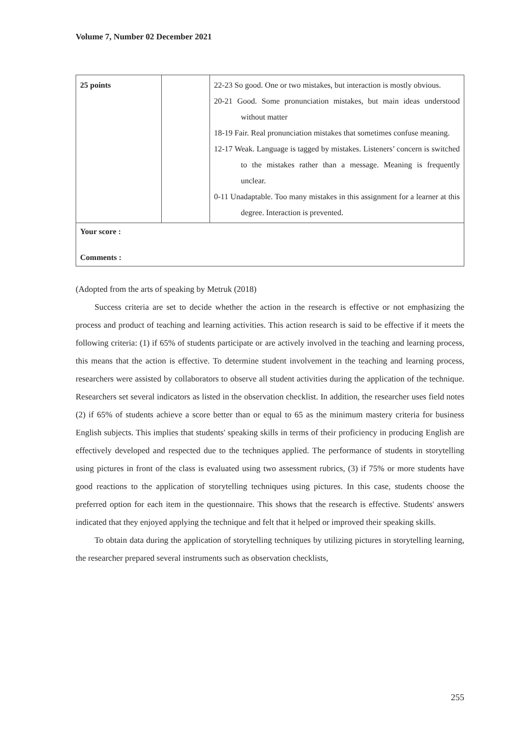Volume 7, Number 02 December 2021
| 25 points | | 22-23 So good. One or two mistakes, but interaction is mostly obvious. 20-21 Good. Some pronunciation mistakes, but main ideas understood without matter 18-19 Fair. Real pronunciation mistakes that sometimes confuse meaning. 12-17 Weak. Language is tagged by mistakes. Listeners’ concern is switched to the mistakes rather than a message. Meaning is frequently unclear. 0-11 Unadaptable. Too many mistakes in this assignment for a learner at this degree. Interaction is prevented. |
| Your score : Comments : | | |
(Adopted from the arts of speaking by Metruk (2018)
Success criteria are set to decide whether the action in the research is effective or not emphasizing the process and product of teaching and learning activities. This action research is said to be effective if it meets the following criteria: (1) if 65% of students participate or are actively involved in the teaching and learning process, this means that the action is effective. To determine student involvement in the teaching and learning process, researchers were assisted by collaborators to observe all student activities during the application of the technique. Researchers set several indicators as listed in the observation checklist. In addition, the researcher uses field notes (2) if 65% of students achieve a score better than or equal to 65 as the minimum mastery criteria for business English subjects. This implies that students' speaking skills in terms of their proficiency in producing English are effectively developed and respected due to the techniques applied. The performance of students in storytelling using pictures in front of the class is evaluated using two assessment rubrics, (3) if 75% or more students have good reactions to the application of storytelling techniques using pictures. In this case, students choose the preferred option for each item in the questionnaire. This shows that the research is effective. Students' answers indicated that they enjoyed applying the technique and felt that it helped or improved their speaking skills.
To obtain data during the application of storytelling techniques by utilizing pictures in storytelling learning, the researcher prepared several instruments such as observation checklists,
255